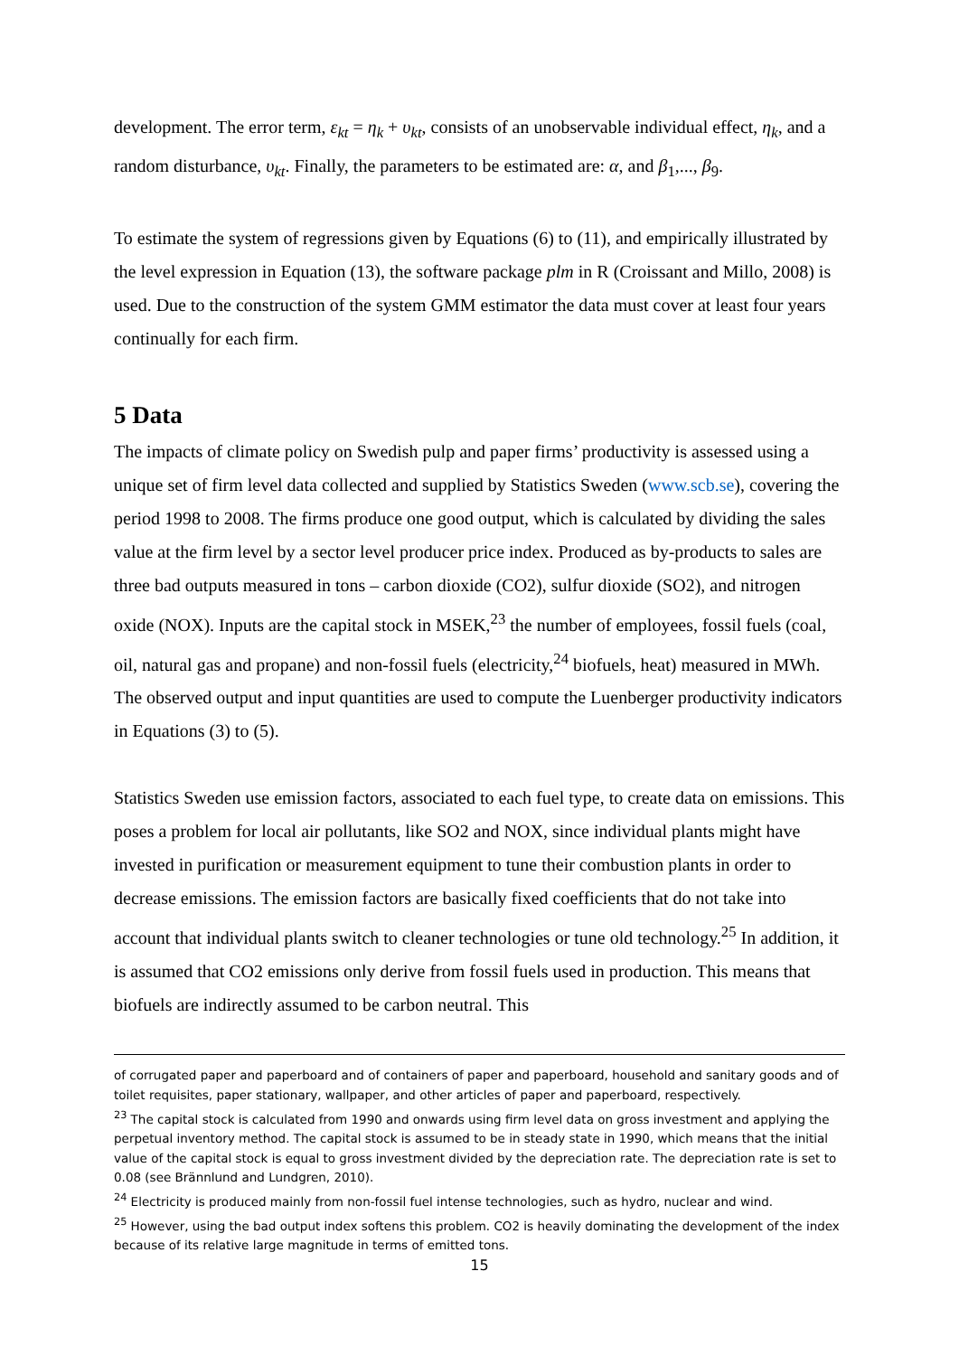development. The error term, ε<sub>kt</sub> = η<sub>k</sub> + υ<sub>kt</sub>, consists of an unobservable individual effect, η<sub>k</sub>, and a random disturbance, υ<sub>kt</sub>. Finally, the parameters to be estimated are: α, and β<sub>1</sub>,..., β<sub>9</sub>.
To estimate the system of regressions given by Equations (6) to (11), and empirically illustrated by the level expression in Equation (13), the software package plm in R (Croissant and Millo, 2008) is used. Due to the construction of the system GMM estimator the data must cover at least four years continually for each firm.
5 Data
The impacts of climate policy on Swedish pulp and paper firms’ productivity is assessed using a unique set of firm level data collected and supplied by Statistics Sweden (www.scb.se), covering the period 1998 to 2008. The firms produce one good output, which is calculated by dividing the sales value at the firm level by a sector level producer price index. Produced as by-products to sales are three bad outputs measured in tons – carbon dioxide (CO2), sulfur dioxide (SO2), and nitrogen oxide (NOX). Inputs are the capital stock in MSEK,<sup>23</sup> the number of employees, fossil fuels (coal, oil, natural gas and propane) and non-fossil fuels (electricity,<sup>24</sup> biofuels, heat) measured in MWh. The observed output and input quantities are used to compute the Luenberger productivity indicators in Equations (3) to (5).
Statistics Sweden use emission factors, associated to each fuel type, to create data on emissions. This poses a problem for local air pollutants, like SO2 and NOX, since individual plants might have invested in purification or measurement equipment to tune their combustion plants in order to decrease emissions. The emission factors are basically fixed coefficients that do not take into account that individual plants switch to cleaner technologies or tune old technology.<sup>25</sup> In addition, it is assumed that CO2 emissions only derive from fossil fuels used in production. This means that biofuels are indirectly assumed to be carbon neutral. This
of corrugated paper and paperboard and of containers of paper and paperboard, household and sanitary goods and of toilet requisites, paper stationary, wallpaper, and other articles of paper and paperboard, respectively.
<sup>23</sup> The capital stock is calculated from 1990 and onwards using firm level data on gross investment and applying the perpetual inventory method. The capital stock is assumed to be in steady state in 1990, which means that the initial value of the capital stock is equal to gross investment divided by the depreciation rate. The depreciation rate is set to 0.08 (see Brännlund and Lundgren, 2010).
<sup>24</sup> Electricity is produced mainly from non-fossil fuel intense technologies, such as hydro, nuclear and wind.
<sup>25</sup> However, using the bad output index softens this problem. CO2 is heavily dominating the development of the index because of its relative large magnitude in terms of emitted tons.
15